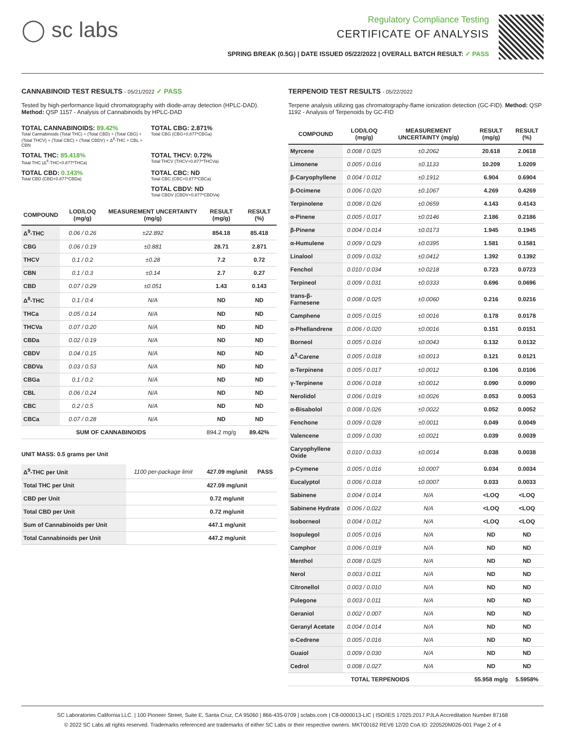◯ sc labs
Regulatory Compliance Testing
CERTIFICATE OF ANALYSIS
SPRING BREAK (0.5G) | DATE ISSUED 05/22/2022 | OVERALL BATCH RESULT: ✓ PASS
CANNABINOID TEST RESULTS - 05/21/2022 ✓ PASS
Tested by high-performance liquid chromatography with diode-array detection (HPLC-DAD). Method: QSP 1157 - Analysis of Cannabinoids by HPLC-DAD
TOTAL CANNABINOIDS: 89.42%
Total Cannabinoids (Total THC) + (Total CBD) + (Total CBG) + (Total THCV) + (Total CBC) + (Total CBDV) + Δ<sup>8</sup>-THC + CBL + CBN
TOTAL CBG: 2.871%
Total CBG (CBG+0.877*CBGa)
TOTAL THC: 85.418%
Total THC (Δ<sup>9</sup>-THC+0.877*THCa)
TOTAL THCV: 0.72%
Total THCV (THCV+0.877*THCVa)
TOTAL CBD: 0.143%
Total CBD (CBD+0.877*CBDa)
TOTAL CBC: ND
Total CBC (CBC+0.877*CBCa)
TOTAL CBDV: ND
Total CBDV (CBDV+0.877*CBDVa)
| COMPOUND | LOD/LOQ (mg/g) | MEASUREMENT UNCERTAINTY (mg/g) | RESULT (mg/g) | RESULT (%) |
| --- | --- | --- | --- | --- |
| Δ<sup>9</sup>-THC | 0.06 / 0.26 | ±22.892 | 854.18 | 85.418 |
| CBG | 0.06 / 0.19 | ±0.881 | 28.71 | 2.871 |
| THCV | 0.1 / 0.2 | ±0.28 | 7.2 | 0.72 |
| CBN | 0.1 / 0.3 | ±0.14 | 2.7 | 0.27 |
| CBD | 0.07 / 0.29 | ±0.051 | 1.43 | 0.143 |
| Δ<sup>8</sup>-THC | 0.1 / 0.4 | N/A | ND | ND |
| THCa | 0.05 / 0.14 | N/A | ND | ND |
| THCVa | 0.07 / 0.20 | N/A | ND | ND |
| CBDa | 0.02 / 0.19 | N/A | ND | ND |
| CBDV | 0.04 / 0.15 | N/A | ND | ND |
| CBDVa | 0.03 / 0.53 | N/A | ND | ND |
| CBGa | 0.1 / 0.2 | N/A | ND | ND |
| CBL | 0.06 / 0.24 | N/A | ND | ND |
| CBC | 0.2 / 0.5 | N/A | ND | ND |
| CBCa | 0.07 / 0.28 | N/A | ND | ND |
| SUM OF CANNABINOIDS | | | 894.2 mg/g | 89.42% |
UNIT MASS: 0.5 grams per Unit
| Δ<sup>9</sup>-THC per Unit | 1100 per-package limit | 427.09 mg/unit | PASS |
| Total THC per Unit | | 427.09 mg/unit | |
| CBD per Unit | | 0.72 mg/unit | |
| Total CBD per Unit | | 0.72 mg/unit | |
| Sum of Cannabinoids per Unit | | 447.1 mg/unit | |
| Total Cannabinoids per Unit | | 447.2 mg/unit | |
TERPENOID TEST RESULTS - 05/22/2022
Terpene analysis utilizing gas chromatography-flame ionization detection (GC-FID). Method: QSP 1192 - Analysis of Terpenoids by GC-FID
| COMPOUND | LOD/LOQ (mg/g) | MEASUREMENT UNCERTAINTY (mg/g) | RESULT (mg/g) | RESULT (%) |
| --- | --- | --- | --- | --- |
| Myrcene | 0.008 / 0.025 | ±0.2062 | 20.618 | 2.0618 |
| Limonene | 0.005 / 0.016 | ±0.1133 | 10.209 | 1.0209 |
| β-Caryophyllene | 0.004 / 0.012 | ±0.1912 | 6.904 | 0.6904 |
| β-Ocimene | 0.006 / 0.020 | ±0.1067 | 4.269 | 0.4269 |
| Terpinolene | 0.008 / 0.026 | ±0.0659 | 4.143 | 0.4143 |
| α-Pinene | 0.005 / 0.017 | ±0.0146 | 2.186 | 0.2186 |
| β-Pinene | 0.004 / 0.014 | ±0.0173 | 1.945 | 0.1945 |
| α-Humulene | 0.009 / 0.029 | ±0.0395 | 1.581 | 0.1581 |
| Linalool | 0.009 / 0.032 | ±0.0412 | 1.392 | 0.1392 |
| Fenchol | 0.010 / 0.034 | ±0.0218 | 0.723 | 0.0723 |
| Terpineol | 0.009 / 0.031 | ±0.0333 | 0.696 | 0.0696 |
| trans-β-Farnesene | 0.008 / 0.025 | ±0.0060 | 0.216 | 0.0216 |
| Camphene | 0.005 / 0.015 | ±0.0016 | 0.178 | 0.0178 |
| α-Phellandrene | 0.006 / 0.020 | ±0.0016 | 0.151 | 0.0151 |
| Borneol | 0.005 / 0.016 | ±0.0043 | 0.132 | 0.0132 |
| Δ<sup>3</sup>-Carene | 0.005 / 0.018 | ±0.0013 | 0.121 | 0.0121 |
| α-Terpinene | 0.005 / 0.017 | ±0.0012 | 0.106 | 0.0106 |
| γ-Terpinene | 0.006 / 0.018 | ±0.0012 | 0.090 | 0.0090 |
| Nerolidol | 0.006 / 0.019 | ±0.0026 | 0.053 | 0.0053 |
| α-Bisabolol | 0.008 / 0.026 | ±0.0022 | 0.052 | 0.0052 |
| Fenchone | 0.009 / 0.028 | ±0.0011 | 0.049 | 0.0049 |
| Valencene | 0.009 / 0.030 | ±0.0021 | 0.039 | 0.0039 |
| Caryophyllene Oxide | 0.010 / 0.033 | ±0.0014 | 0.038 | 0.0038 |
| p-Cymene | 0.005 / 0.016 | ±0.0007 | 0.034 | 0.0034 |
| Eucalyptol | 0.006 / 0.018 | ±0.0007 | 0.033 | 0.0033 |
| Sabinene | 0.004 / 0.014 | N/A | <LOQ | <LOQ |
| Sabinene Hydrate | 0.006 / 0.022 | N/A | <LOQ | <LOQ |
| Isoborneol | 0.004 / 0.012 | N/A | <LOQ | <LOQ |
| Isopulegol | 0.005 / 0.016 | N/A | ND | ND |
| Camphor | 0.006 / 0.019 | N/A | ND | ND |
| Menthol | 0.008 / 0.025 | N/A | ND | ND |
| Nerol | 0.003 / 0.011 | N/A | ND | ND |
| Citronellol | 0.003 / 0.010 | N/A | ND | ND |
| Pulegone | 0.003 / 0.011 | N/A | ND | ND |
| Geraniol | 0.002 / 0.007 | N/A | ND | ND |
| Geranyl Acetate | 0.004 / 0.014 | N/A | ND | ND |
| α-Cedrene | 0.005 / 0.016 | N/A | ND | ND |
| Guaiol | 0.009 / 0.030 | N/A | ND | ND |
| Cedrol | 0.008 / 0.027 | N/A | ND | ND |
| TOTAL TERPENOIDS | | | 55.958 mg/g | 5.5958% |
SC Laboratories California LLC. | 100 Pioneer Street, Suite E, Santa Cruz, CA 95060 | 866-435-0709 | sclabs.com | C8-0000013-LIC | ISO/IES 17025:2017 PJLA Accreditation Number 87168
© 2022 SC Labs all rights reserved. Trademarks referenced are trademarks of either SC Labs or their respective owners. MKT00162 REV6 12/20 CoA ID: 220520M026-001 Page 2 of 4